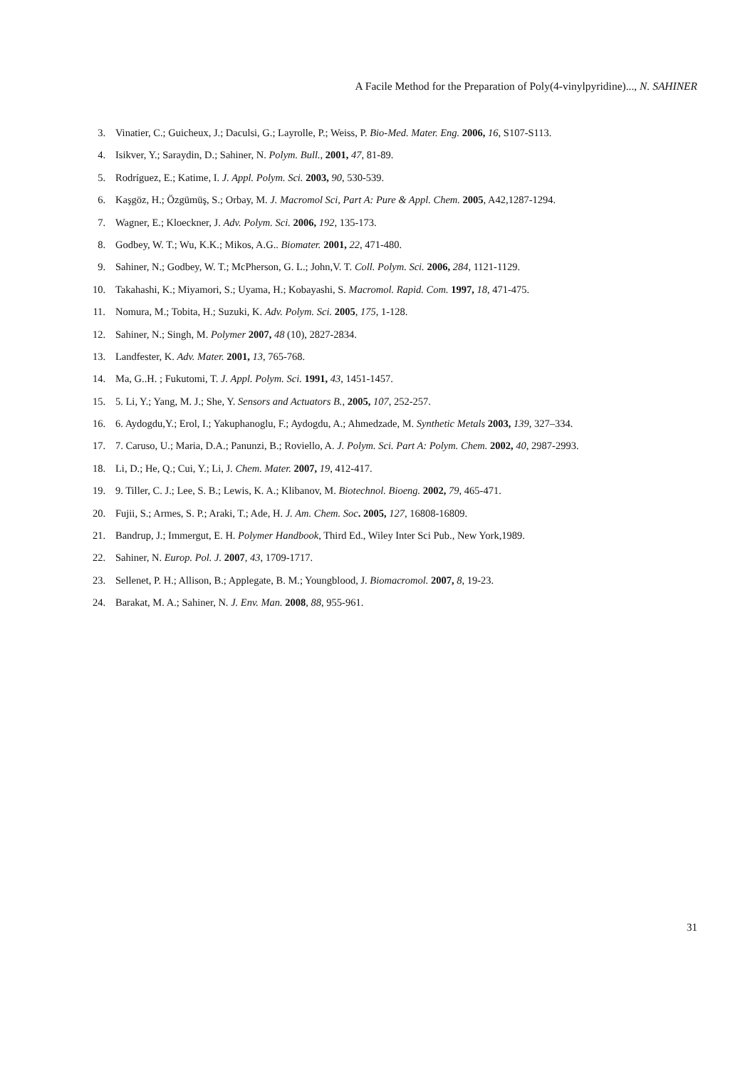A Facile Method for the Preparation of Poly(4-vinylpyridine)..., N. SAHINER
3. Vinatier, C.; Guicheux, J.; Daculsi, G.; Layrolle, P.; Weiss, P. Bio-Med. Mater. Eng. 2006, 16, S107-S113.
4. Isikver, Y.; Saraydin, D.; Sahiner, N. Polym. Bull., 2001, 47, 81-89.
5. Rodríguez, E.; Katime, I. J. Appl. Polym. Sci. 2003, 90, 530-539.
6. Kaşgöz, H.; Özgümüş, S.; Orbay, M. J. Macromol Sci, Part A: Pure & Appl. Chem. 2005, A42,1287-1294.
7. Wagner, E.; Kloeckner, J. Adv. Polym. Sci. 2006, 192, 135-173.
8. Godbey, W. T.; Wu, K.K.; Mikos, A.G.. Biomater. 2001, 22, 471-480.
9. Sahiner, N.; Godbey, W. T.; McPherson, G. L.; John,V. T. Coll. Polym. Sci. 2006, 284, 1121-1129.
10. Takahashi, K.; Miyamori, S.; Uyama, H.; Kobayashi, S. Macromol. Rapid. Com. 1997, 18, 471-475.
11. Nomura, M.; Tobita, H.; Suzuki, K. Adv. Polym. Sci. 2005, 175, 1-128.
12. Sahiner, N.; Singh, M. Polymer 2007, 48 (10), 2827-2834.
13. Landfester, K. Adv. Mater. 2001, 13, 765-768.
14. Ma, G..H. ; Fukutomi, T. J. Appl. Polym. Sci. 1991, 43, 1451-1457.
15. 5. Li, Y.; Yang, M. J.; She, Y. Sensors and Actuators B., 2005, 107, 252-257.
16. 6. Aydogdu,Y.; Erol, I.; Yakuphanoglu, F.; Aydogdu, A.; Ahmedzade, M. Synthetic Metals 2003, 139, 327–334.
17. 7. Caruso, U.; Maria, D.A.; Panunzi, B.; Roviello, A. J. Polym. Sci. Part A: Polym. Chem. 2002, 40, 2987-2993.
18. Li, D.; He, Q.; Cui, Y.; Li, J. Chem. Mater. 2007, 19, 412-417.
19. 9. Tiller, C. J.; Lee, S. B.; Lewis, K. A.; Klibanov, M. Biotechnol. Bioeng. 2002, 79, 465-471.
20. Fujii, S.; Armes, S. P.; Araki, T.; Ade, H. J. Am. Chem. Soc. 2005, 127, 16808-16809.
21. Bandrup, J.; Immergut, E. H. Polymer Handbook, Third Ed., Wiley Inter Sci Pub., New York,1989.
22. Sahiner, N. Europ. Pol. J. 2007, 43, 1709-1717.
23. Sellenet, P. H.; Allison, B.; Applegate, B. M.; Youngblood, J. Biomacromol. 2007, 8, 19-23.
24. Barakat, M. A.; Sahiner, N. J. Env. Man. 2008, 88, 955-961.
31